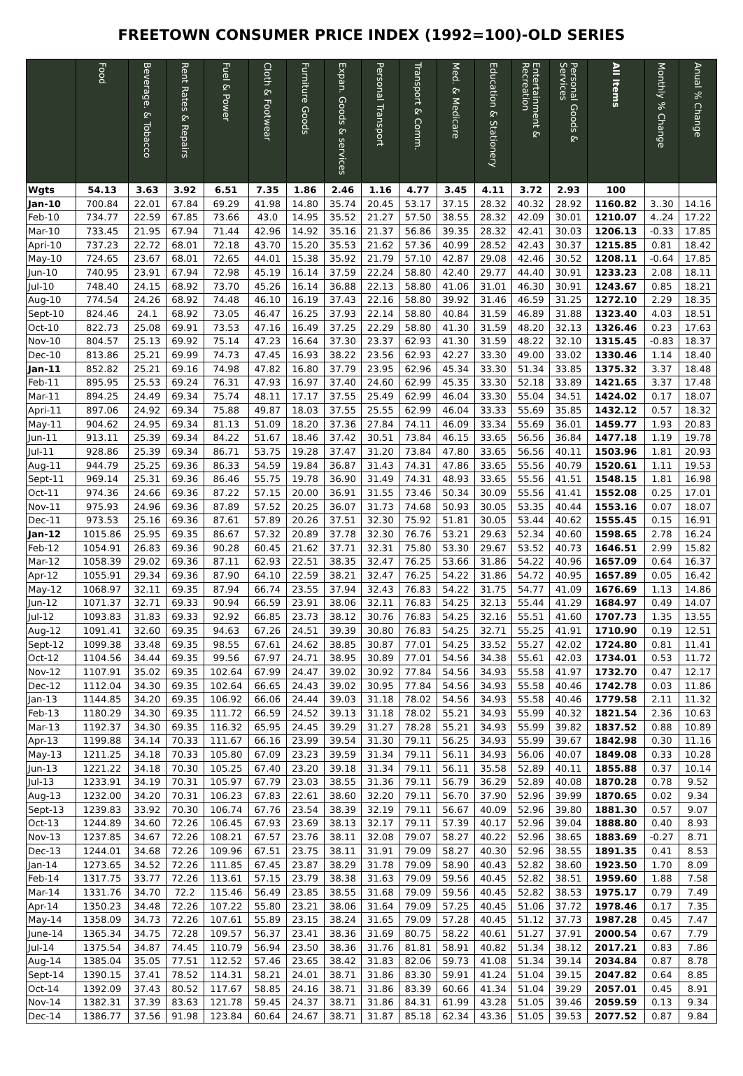FREETOWN CONSUMER PRICE INDEX (1992=100)-OLD SERIES
| | Food | Beverage. & Tobacco | Rent Rates & Repairs | Fuel & Power | Cloth & Footwear | Furniture Goods | Expan. Goods & services | Personal Transport | Transport & Comm. | Med. & Medicare | Education & Stationery | Entertainment & Recreation | Personal Goods & Services | All Items | Monthly % Change | Anual % Change |
| --- | --- | --- | --- | --- | --- | --- | --- | --- | --- | --- | --- | --- | --- | --- | --- | --- |
| Wgts | 54.13 | 3.63 | 3.92 | 6.51 | 7.35 | 1.86 | 2.46 | 1.16 | 4.77 | 3.45 | 4.11 | 3.72 | 2.93 | 100 | | |
| Jan-10 | 700.84 | 22.01 | 67.84 | 69.29 | 41.98 | 14.80 | 35.74 | 20.45 | 53.17 | 37.15 | 28.32 | 40.32 | 28.92 | 1160.82 | 3..30 | 14.16 |
| Feb-10 | 734.77 | 22.59 | 67.85 | 73.66 | 43.0 | 14.95 | 35.52 | 21.27 | 57.50 | 38.55 | 28.32 | 42.09 | 30.01 | 1210.07 | 4..24 | 17.22 |
| Mar-10 | 733.45 | 21.95 | 67.94 | 71.44 | 42.96 | 14.92 | 35.16 | 21.37 | 56.86 | 39.35 | 28.32 | 42.41 | 30.03 | 1206.13 | -0.33 | 17.85 |
| Apri-10 | 737.23 | 22.72 | 68.01 | 72.18 | 43.70 | 15.20 | 35.53 | 21.62 | 57.36 | 40.99 | 28.52 | 42.43 | 30.37 | 1215.85 | 0.81 | 18.42 |
| May-10 | 724.65 | 23.67 | 68.01 | 72.65 | 44.01 | 15.38 | 35.92 | 21.79 | 57.10 | 42.87 | 29.08 | 42.46 | 30.52 | 1208.11 | -0.64 | 17.85 |
| Jun-10 | 740.95 | 23.91 | 67.94 | 72.98 | 45.19 | 16.14 | 37.59 | 22.24 | 58.80 | 42.40 | 29.77 | 44.40 | 30.91 | 1233.23 | 2.08 | 18.11 |
| Jul-10 | 748.40 | 24.15 | 68.92 | 73.70 | 45.26 | 16.14 | 36.88 | 22.13 | 58.80 | 41.06 | 31.01 | 46.30 | 30.91 | 1243.67 | 0.85 | 18.21 |
| Aug-10 | 774.54 | 24.26 | 68.92 | 74.48 | 46.10 | 16.19 | 37.43 | 22.16 | 58.80 | 39.92 | 31.46 | 46.59 | 31.25 | 1272.10 | 2.29 | 18.35 |
| Sept-10 | 824.46 | 24.1 | 68.92 | 73.05 | 46.47 | 16.25 | 37.93 | 22.14 | 58.80 | 40.84 | 31.59 | 46.89 | 31.88 | 1323.40 | 4.03 | 18.51 |
| Oct-10 | 822.73 | 25.08 | 69.91 | 73.53 | 47.16 | 16.49 | 37.25 | 22.29 | 58.80 | 41.30 | 31.59 | 48.20 | 32.13 | 1326.46 | 0.23 | 17.63 |
| Nov-10 | 804.57 | 25.13 | 69.92 | 75.14 | 47.23 | 16.64 | 37.30 | 23.37 | 62.93 | 41.30 | 31.59 | 48.22 | 32.10 | 1315.45 | -0.83 | 18.37 |
| Dec-10 | 813.86 | 25.21 | 69.99 | 74.73 | 47.45 | 16.93 | 38.22 | 23.56 | 62.93 | 42.27 | 33.30 | 49.00 | 33.02 | 1330.46 | 1.14 | 18.40 |
| Jan-11 | 852.82 | 25.21 | 69.16 | 74.98 | 47.82 | 16.80 | 37.79 | 23.95 | 62.96 | 45.34 | 33.30 | 51.34 | 33.85 | 1375.32 | 3.37 | 18.48 |
| Feb-11 | 895.95 | 25.53 | 69.24 | 76.31 | 47.93 | 16.97 | 37.40 | 24.60 | 62.99 | 45.35 | 33.30 | 52.18 | 33.89 | 1421.65 | 3.37 | 17.48 |
| Mar-11 | 894.25 | 24.49 | 69.34 | 75.74 | 48.11 | 17.17 | 37.55 | 25.49 | 62.99 | 46.04 | 33.30 | 55.04 | 34.51 | 1424.02 | 0.17 | 18.07 |
| Apri-11 | 897.06 | 24.92 | 69.34 | 75.88 | 49.87 | 18.03 | 37.55 | 25.55 | 62.99 | 46.04 | 33.33 | 55.69 | 35.85 | 1432.12 | 0.57 | 18.32 |
| May-11 | 904.62 | 24.95 | 69.34 | 81.13 | 51.09 | 18.20 | 37.36 | 27.84 | 74.11 | 46.09 | 33.34 | 55.69 | 36.01 | 1459.77 | 1.93 | 20.83 |
| Jun-11 | 913.11 | 25.39 | 69.34 | 84.22 | 51.67 | 18.46 | 37.42 | 30.51 | 73.84 | 46.15 | 33.65 | 56.56 | 36.84 | 1477.18 | 1.19 | 19.78 |
| Jul-11 | 928.86 | 25.39 | 69.34 | 86.71 | 53.75 | 19.28 | 37.47 | 31.20 | 73.84 | 47.80 | 33.65 | 56.56 | 40.11 | 1503.96 | 1.81 | 20.93 |
| Aug-11 | 944.79 | 25.25 | 69.36 | 86.33 | 54.59 | 19.84 | 36.87 | 31.43 | 74.31 | 47.86 | 33.65 | 55.56 | 40.79 | 1520.61 | 1.11 | 19.53 |
| Sept-11 | 969.14 | 25.31 | 69.36 | 86.46 | 55.75 | 19.78 | 36.90 | 31.49 | 74.31 | 48.93 | 33.65 | 55.56 | 41.51 | 1548.15 | 1.81 | 16.98 |
| Oct-11 | 974.36 | 24.66 | 69.36 | 87.22 | 57.15 | 20.00 | 36.91 | 31.55 | 73.46 | 50.34 | 30.09 | 55.56 | 41.41 | 1552.08 | 0.25 | 17.01 |
| Nov-11 | 975.93 | 24.96 | 69.36 | 87.89 | 57.52 | 20.25 | 36.07 | 31.73 | 74.68 | 50.93 | 30.05 | 53.35 | 40.44 | 1553.16 | 0.07 | 18.07 |
| Dec-11 | 973.53 | 25.16 | 69.36 | 87.61 | 57.89 | 20.26 | 37.51 | 32.30 | 75.92 | 51.81 | 30.05 | 53.44 | 40.62 | 1555.45 | 0.15 | 16.91 |
| Jan-12 | 1015.86 | 25.95 | 69.35 | 86.67 | 57.32 | 20.89 | 37.78 | 32.30 | 76.76 | 53.21 | 29.63 | 52.34 | 40.60 | 1598.65 | 2.78 | 16.24 |
| Feb-12 | 1054.91 | 26.83 | 69.36 | 90.28 | 60.45 | 21.62 | 37.71 | 32.31 | 75.80 | 53.30 | 29.67 | 53.52 | 40.73 | 1646.51 | 2.99 | 15.82 |
| Mar-12 | 1058.39 | 29.02 | 69.36 | 87.11 | 62.93 | 22.51 | 38.35 | 32.47 | 76.25 | 53.66 | 31.86 | 54.22 | 40.96 | 1657.09 | 0.64 | 16.37 |
| Apr-12 | 1055.91 | 29.34 | 69.36 | 87.90 | 64.10 | 22.59 | 38.21 | 32.47 | 76.25 | 54.22 | 31.86 | 54.72 | 40.95 | 1657.89 | 0.05 | 16.42 |
| May-12 | 1068.97 | 32.11 | 69.35 | 87.94 | 66.74 | 23.55 | 37.94 | 32.43 | 76.83 | 54.22 | 31.75 | 54.77 | 41.09 | 1676.69 | 1.13 | 14.86 |
| Jun-12 | 1071.37 | 32.71 | 69.33 | 90.94 | 66.59 | 23.91 | 38.06 | 32.11 | 76.83 | 54.25 | 32.13 | 55.44 | 41.29 | 1684.97 | 0.49 | 14.07 |
| Jul-12 | 1093.83 | 31.83 | 69.33 | 92.92 | 66.85 | 23.73 | 38.12 | 30.76 | 76.83 | 54.25 | 32.16 | 55.51 | 41.60 | 1707.73 | 1.35 | 13.55 |
| Aug-12 | 1091.41 | 32.60 | 69.35 | 94.63 | 67.26 | 24.51 | 39.39 | 30.80 | 76.83 | 54.25 | 32.71 | 55.25 | 41.91 | 1710.90 | 0.19 | 12.51 |
| Sept-12 | 1099.38 | 33.48 | 69.35 | 98.55 | 67.61 | 24.62 | 38.85 | 30.87 | 77.01 | 54.25 | 33.52 | 55.27 | 42.02 | 1724.80 | 0.81 | 11.41 |
| Oct-12 | 1104.56 | 34.44 | 69.35 | 99.56 | 67.97 | 24.71 | 38.95 | 30.89 | 77.01 | 54.56 | 34.38 | 55.61 | 42.03 | 1734.01 | 0.53 | 11.72 |
| Nov-12 | 1107.91 | 35.02 | 69.35 | 102.64 | 67.99 | 24.47 | 39.02 | 30.92 | 77.84 | 54.56 | 34.93 | 55.58 | 41.97 | 1732.70 | 0.47 | 12.17 |
| Dec-12 | 1112.04 | 34.30 | 69.35 | 102.64 | 66.65 | 24.43 | 39.02 | 30.95 | 77.84 | 54.56 | 34.93 | 55.58 | 40.46 | 1742.78 | 0.03 | 11.86 |
| Jan-13 | 1144.85 | 34.20 | 69.35 | 106.92 | 66.06 | 24.44 | 39.03 | 31.18 | 78.02 | 54.56 | 34.93 | 55.58 | 40.46 | 1779.58 | 2.11 | 11.32 |
| Feb-13 | 1180.29 | 34.30 | 69.35 | 111.72 | 66.59 | 24.52 | 39.13 | 31.18 | 78.02 | 55.21 | 34.93 | 55.99 | 40.32 | 1821.54 | 2.36 | 10.63 |
| Mar-13 | 1192.37 | 34.30 | 69.35 | 116.32 | 65.95 | 24.45 | 39.29 | 31.27 | 78.28 | 55.21 | 34.93 | 55.99 | 39.82 | 1837.52 | 0.88 | 10.89 |
| Apr-13 | 1199.88 | 34.14 | 70.33 | 111.67 | 66.16 | 23.99 | 39.54 | 31.30 | 79.11 | 56.25 | 34.93 | 55.99 | 39.67 | 1842.98 | 0.30 | 11.16 |
| May-13 | 1211.25 | 34.18 | 70.33 | 105.80 | 67.09 | 23.23 | 39.59 | 31.34 | 79.11 | 56.11 | 34.93 | 56.06 | 40.07 | 1849.08 | 0.33 | 10.28 |
| Jun-13 | 1221.22 | 34.18 | 70.30 | 105.25 | 67.40 | 23.20 | 39.18 | 31.34 | 79.11 | 56.11 | 35.58 | 52.89 | 40.11 | 1855.88 | 0.37 | 10.14 |
| Jul-13 | 1233.91 | 34.19 | 70.31 | 105.97 | 67.79 | 23.03 | 38.55 | 31.36 | 79.11 | 56.79 | 36.29 | 52.89 | 40.08 | 1870.28 | 0.78 | 9.52 |
| Aug-13 | 1232.00 | 34.20 | 70.31 | 106.23 | 67.83 | 22.61 | 38.60 | 32.20 | 79.11 | 56.70 | 37.90 | 52.96 | 39.99 | 1870.65 | 0.02 | 9.34 |
| Sept-13 | 1239.83 | 33.92 | 70.30 | 106.74 | 67.76 | 23.54 | 38.39 | 32.19 | 79.11 | 56.67 | 40.09 | 52.96 | 39.80 | 1881.30 | 0.57 | 9.07 |
| Oct-13 | 1244.89 | 34.60 | 72.26 | 106.45 | 67.93 | 23.69 | 38.13 | 32.17 | 79.11 | 57.39 | 40.17 | 52.96 | 39.04 | 1888.80 | 0.40 | 8.93 |
| Nov-13 | 1237.85 | 34.67 | 72.26 | 108.21 | 67.57 | 23.76 | 38.11 | 32.08 | 79.07 | 58.27 | 40.22 | 52.96 | 38.65 | 1883.69 | -0.27 | 8.71 |
| Dec-13 | 1244.01 | 34.68 | 72.26 | 109.96 | 67.51 | 23.75 | 38.11 | 31.91 | 79.09 | 58.27 | 40.30 | 52.96 | 38.55 | 1891.35 | 0.41 | 8.53 |
| Jan-14 | 1273.65 | 34.52 | 72.26 | 111.85 | 67.45 | 23.87 | 38.29 | 31.78 | 79.09 | 58.90 | 40.43 | 52.82 | 38.60 | 1923.50 | 1.70 | 8.09 |
| Feb-14 | 1317.75 | 33.77 | 72.26 | 113.61 | 57.15 | 23.79 | 38.38 | 31.63 | 79.09 | 59.56 | 40.45 | 52.82 | 38.51 | 1959.60 | 1.88 | 7.58 |
| Mar-14 | 1331.76 | 34.70 | 72.2 | 115.46 | 56.49 | 23.85 | 38.55 | 31.68 | 79.09 | 59.56 | 40.45 | 52.82 | 38.53 | 1975.17 | 0.79 | 7.49 |
| Apr-14 | 1350.23 | 34.48 | 72.26 | 107.22 | 55.80 | 23.21 | 38.06 | 31.64 | 79.09 | 57.25 | 40.45 | 51.06 | 37.72 | 1978.46 | 0.17 | 7.35 |
| May-14 | 1358.09 | 34.73 | 72.26 | 107.61 | 55.89 | 23.15 | 38.24 | 31.65 | 79.09 | 57.28 | 40.45 | 51.12 | 37.73 | 1987.28 | 0.45 | 7.47 |
| June-14 | 1365.34 | 34.75 | 72.28 | 109.57 | 56.37 | 23.41 | 38.36 | 31.69 | 80.75 | 58.22 | 40.61 | 51.27 | 37.91 | 2000.54 | 0.67 | 7.79 |
| Jul-14 | 1375.54 | 34.87 | 74.45 | 110.79 | 56.94 | 23.50 | 38.36 | 31.76 | 81.81 | 58.91 | 40.82 | 51.34 | 38.12 | 2017.21 | 0.83 | 7.86 |
| Aug-14 | 1385.04 | 35.05 | 77.51 | 112.52 | 57.46 | 23.65 | 38.42 | 31.83 | 82.06 | 59.73 | 41.08 | 51.34 | 39.14 | 2034.84 | 0.87 | 8.78 |
| Sept-14 | 1390.15 | 37.41 | 78.52 | 114.31 | 58.21 | 24.01 | 38.71 | 31.86 | 83.30 | 59.91 | 41.24 | 51.04 | 39.15 | 2047.82 | 0.64 | 8.85 |
| Oct-14 | 1392.09 | 37.43 | 80.52 | 117.67 | 58.85 | 24.16 | 38.71 | 31.86 | 83.39 | 60.66 | 41.34 | 51.04 | 39.29 | 2057.01 | 0.45 | 8.91 |
| Nov-14 | 1382.31 | 37.39 | 83.63 | 121.78 | 59.45 | 24.37 | 38.71 | 31.86 | 84.31 | 61.99 | 43.28 | 51.05 | 39.46 | 2059.59 | 0.13 | 9.34 |
| Dec-14 | 1386.77 | 37.56 | 91.98 | 123.84 | 60.64 | 24.67 | 38.71 | 31.87 | 85.18 | 62.34 | 43.36 | 51.05 | 39.53 | 2077.52 | 0.87 | 9.84 |